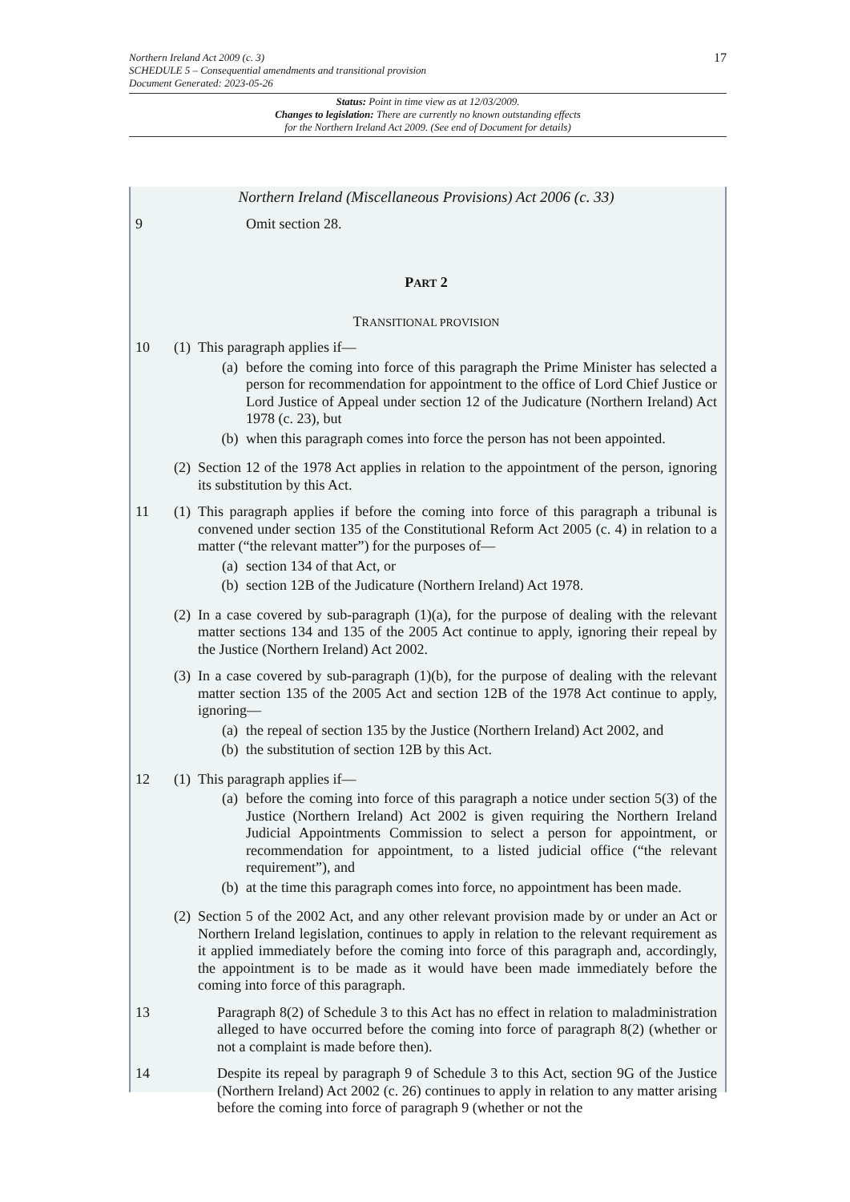17
Northern Ireland Act 2009 (c. 3)
SCHEDULE 5 – Consequential amendments and transitional provision
Document Generated: 2023-05-26
Status: Point in time view as at 12/03/2009.
Changes to legislation: There are currently no known outstanding effects
for the Northern Ireland Act 2009. (See end of Document for details)
Northern Ireland (Miscellaneous Provisions) Act 2006 (c. 33)
9 Omit section 28.
PART 2
TRANSITIONAL PROVISION
10 (1)
This paragraph applies if—
(a) before the coming into force of this paragraph the Prime Minister has selected a person for recommendation for appointment to the office of Lord Chief Justice or Lord Justice of Appeal under section 12 of the Judicature (Northern Ireland) Act 1978 (c. 23), but
(b) when this paragraph comes into force the person has not been appointed.
(2) Section 12 of the 1978 Act applies in relation to the appointment of the person, ignoring its substitution by this Act.
11 (1)
This paragraph applies if before the coming into force of this paragraph a tribunal is convened under section 135 of the Constitutional Reform Act 2005 (c. 4) in relation to a matter (“the relevant matter”) for the purposes of—
(a) section 134 of that Act, or
(b) section 12B of the Judicature (Northern Ireland) Act 1978.
(2) In a case covered by sub-paragraph (1)(a), for the purpose of dealing with the relevant matter sections 134 and 135 of the 2005 Act continue to apply, ignoring their repeal by the Justice (Northern Ireland) Act 2002.
(3)
In a case covered by sub-paragraph (1)(b), for the purpose of dealing with the relevant matter section 135 of the 2005 Act and section 12B of the 1978 Act continue to apply, ignoring—
(a) the repeal of section 135 by the Justice (Northern Ireland) Act 2002, and
(b) the substitution of section 12B by this Act.
12 (1)
This paragraph applies if—
(a) before the coming into force of this paragraph a notice under section 5(3) of the Justice (Northern Ireland) Act 2002 is given requiring the Northern Ireland Judicial Appointments Commission to select a person for appointment, or recommendation for appointment, to a listed judicial office (“the relevant requirement”), and
(b) at the time this paragraph comes into force, no appointment has been made.
(2) Section 5 of the 2002 Act, and any other relevant provision made by or under an Act or Northern Ireland legislation, continues to apply in relation to the relevant requirement as it applied immediately before the coming into force of this paragraph and, accordingly, the appointment is to be made as it would have been made immediately before the coming into force of this paragraph.
13 Paragraph 8(2) of Schedule 3 to this Act has no effect in relation to maladministration alleged to have occurred before the coming into force of paragraph 8(2) (whether or not a complaint is made before then).
14 Despite its repeal by paragraph 9 of Schedule 3 to this Act, section 9G of the Justice (Northern Ireland) Act 2002 (c. 26) continues to apply in relation to any matter arising before the coming into force of paragraph 9 (whether or not the